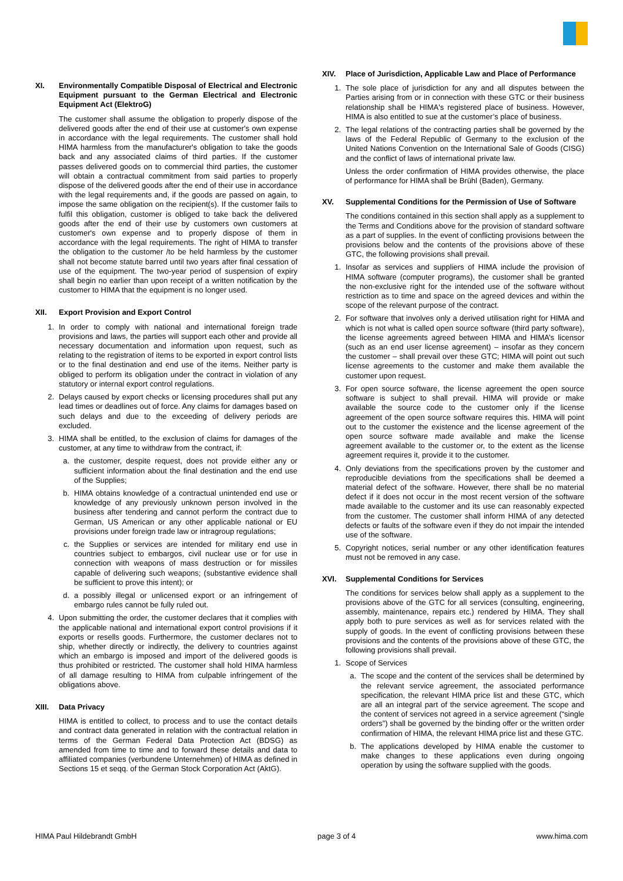XI. Environmentally Compatible Disposal of Electrical and Electronic Equipment pursuant to the German Electrical and Electronic Equipment Act (ElektroG)
The customer shall assume the obligation to properly dispose of the delivered goods after the end of their use at customer's own expense in accordance with the legal requirements. The customer shall hold HIMA harmless from the manufacturer's obligation to take the goods back and any associated claims of third parties. If the customer passes delivered goods on to commercial third parties, the customer will obtain a contractual commitment from said parties to properly dispose of the delivered goods after the end of their use in accordance with the legal requirements and, if the goods are passed on again, to impose the same obligation on the recipient(s). If the customer fails to fulfil this obligation, customer is obliged to take back the delivered goods after the end of their use by customers own customers at customer's own expense and to properly dispose of them in accordance with the legal requirements. The right of HIMA to transfer the obligation to the customer /to be held harmless by the customer shall not become statute barred until two years after final cessation of use of the equipment. The two-year period of suspension of expiry shall begin no earlier than upon receipt of a written notification by the customer to HIMA that the equipment is no longer used.
XII. Export Provision and Export Control
1. In order to comply with national and international foreign trade provisions and laws, the parties will support each other and provide all necessary documentation and information upon request, such as relating to the registration of items to be exported in export control lists or to the final destination and end use of the items. Neither party is obliged to perform its obligation under the contract in violation of any statutory or internal export control regulations.
2. Delays caused by export checks or licensing procedures shall put any lead times or deadlines out of force. Any claims for damages based on such delays and due to the exceeding of delivery periods are excluded.
3. HIMA shall be entitled, to the exclusion of claims for damages of the customer, at any time to withdraw from the contract, if:
a. the customer, despite request, does not provide either any or sufficient information about the final destination and the end use of the Supplies;
b. HIMA obtains knowledge of a contractual unintended end use or knowledge of any previously unknown person involved in the business after tendering and cannot perform the contract due to German, US American or any other applicable national or EU provisions under foreign trade law or intragroup regulations;
c. the Supplies or services are intended for military end use in countries subject to embargos, civil nuclear use or for use in connection with weapons of mass destruction or for missiles capable of delivering such weapons; (substantive evidence shall be sufficient to prove this intent); or
d. a possibly illegal or unlicensed export or an infringement of embargo rules cannot be fully ruled out.
4. Upon submitting the order, the customer declares that it complies with the applicable national and international export control provisions if it exports or resells goods. Furthermore, the customer declares not to ship, whether directly or indirectly, the delivery to countries against which an embargo is imposed and import of the delivered goods is thus prohibited or restricted. The customer shall hold HIMA harmless of all damage resulting to HIMA from culpable infringement of the obligations above.
XIII. Data Privacy
HIMA is entitled to collect, to process and to use the contact details and contract data generated in relation with the contractual relation in terms of the German Federal Data Protection Act (BDSG) as amended from time to time and to forward these details and data to affiliated companies (verbundene Unternehmen) of HIMA as defined in Sections 15 et seqq. of the German Stock Corporation Act (AktG).
XIV. Place of Jurisdiction, Applicable Law and Place of Performance
1. The sole place of jurisdiction for any and all disputes between the Parties arising from or in connection with these GTC or their business relationship shall be HIMA's registered place of business. However, HIMA is also entitled to sue at the customer’s place of business.
2. The legal relations of the contracting parties shall be governed by the laws of the Federal Republic of Germany to the exclusion of the United Nations Convention on the International Sale of Goods (CISG) and the conflict of laws of international private law.
Unless the order confirmation of HIMA provides otherwise, the place of performance for HIMA shall be Brühl (Baden), Germany.
XV. Supplemental Conditions for the Permission of Use of Software
The conditions contained in this section shall apply as a supplement to the Terms and Conditions above for the provision of standard software as a part of supplies. In the event of conflicting provisions between the provisions below and the contents of the provisions above of these GTC, the following provisions shall prevail.
1. Insofar as services and suppliers of HIMA include the provision of HIMA software (computer programs), the customer shall be granted the non-exclusive right for the intended use of the software without restriction as to time and space on the agreed devices and within the scope of the relevant purpose of the contract.
2. For software that involves only a derived utilisation right for HIMA and which is not what is called open source software (third party software), the license agreements agreed between HIMA and HIMA’s licensor (such as an end user license agreement) – insofar as they concern the customer – shall prevail over these GTC; HIMA will point out such license agreements to the customer and make them available the customer upon request.
3. For open source software, the license agreement the open source software is subject to shall prevail. HIMA will provide or make available the source code to the customer only if the license agreement of the open source software requires this. HIMA will point out to the customer the existence and the license agreement of the open source software made available and make the license agreement available to the customer or, to the extent as the license agreement requires it, provide it to the customer.
4. Only deviations from the specifications proven by the customer and reproducible deviations from the specifications shall be deemed a material defect of the software. However, there shall be no material defect if it does not occur in the most recent version of the software made available to the customer and its use can reasonably expected from the customer. The customer shall inform HIMA of any detected defects or faults of the software even if they do not impair the intended use of the software.
5. Copyright notices, serial number or any other identification features must not be removed in any case.
XVI. Supplemental Conditions for Services
The conditions for services below shall apply as a supplement to the provisions above of the GTC for all services (consulting, engineering, assembly, maintenance, repairs etc.) rendered by HIMA. They shall apply both to pure services as well as for services related with the supply of goods. In the event of conflicting provisions between these provisions and the contents of the provisions above of these GTC, the following provisions shall prevail.
1. Scope of Services
a. The scope and the content of the services shall be determined by the relevant service agreement, the associated performance specification, the relevant HIMA price list and these GTC, which are all an integral part of the service agreement. The scope and the content of services not agreed in a service agreement (“single orders”) shall be governed by the binding offer or the written order confirmation of HIMA, the relevant HIMA price list and these GTC.
b. The applications developed by HIMA enable the customer to make changes to these applications even during ongoing operation by using the software supplied with the goods.
HIMA Paul Hildebrandt GmbH page 3 of 4 www.hima.com